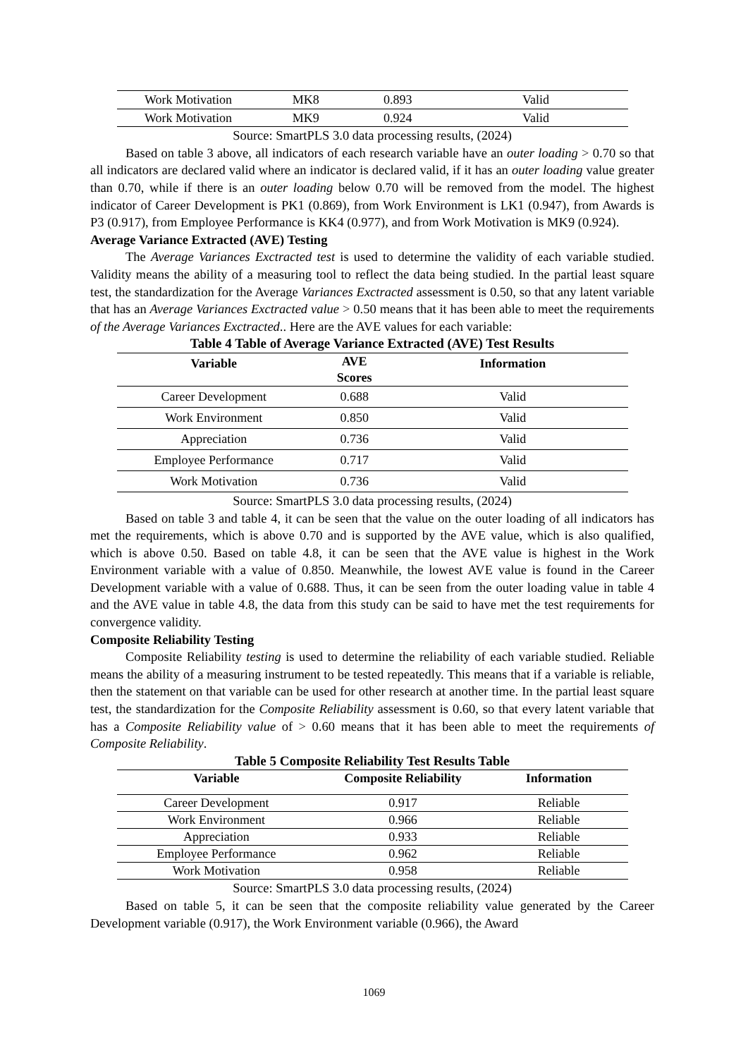| Work Motivation | MK8 | 0.893 | Valid |
| Work Motivation | MK9 | 0.924 | Valid |
Source: SmartPLS 3.0 data processing results, (2024)
Based on table 3 above, all indicators of each research variable have an outer loading > 0.70 so that all indicators are declared valid where an indicator is declared valid, if it has an outer loading value greater than 0.70, while if there is an outer loading below 0.70 will be removed from the model. The highest indicator of Career Development is PK1 (0.869), from Work Environment is LK1 (0.947), from Awards is P3 (0.917), from Employee Performance is KK4 (0.977), and from Work Motivation is MK9 (0.924).
Average Variance Extracted (AVE) Testing
The Average Variances Exctracted test is used to determine the validity of each variable studied. Validity means the ability of a measuring tool to reflect the data being studied. In the partial least square test, the standardization for the Average Variances Exctracted assessment is 0.50, so that any latent variable that has an Average Variances Exctracted value > 0.50 means that it has been able to meet the requirements of the Average Variances Exctracted.. Here are the AVE values for each variable:
Table 4 Table of Average Variance Extracted (AVE) Test Results
| Variable | AVE Scores | Information |
| --- | --- | --- |
| Career Development | 0.688 | Valid |
| Work Environment | 0.850 | Valid |
| Appreciation | 0.736 | Valid |
| Employee Performance | 0.717 | Valid |
| Work Motivation | 0.736 | Valid |
Source: SmartPLS 3.0 data processing results, (2024)
Based on table 3 and table 4, it can be seen that the value on the outer loading of all indicators has met the requirements, which is above 0.70 and is supported by the AVE value, which is also qualified, which is above 0.50. Based on table 4.8, it can be seen that the AVE value is highest in the Work Environment variable with a value of 0.850. Meanwhile, the lowest AVE value is found in the Career Development variable with a value of 0.688. Thus, it can be seen from the outer loading value in table 4 and the AVE value in table 4.8, the data from this study can be said to have met the test requirements for convergence validity.
Composite Reliability Testing
Composite Reliability testing is used to determine the reliability of each variable studied. Reliable means the ability of a measuring instrument to be tested repeatedly. This means that if a variable is reliable, then the statement on that variable can be used for other research at another time. In the partial least square test, the standardization for the Composite Reliability assessment is 0.60, so that every latent variable that has a Composite Reliability value of > 0.60 means that it has been able to meet the requirements of Composite Reliability.
Table 5 Composite Reliability Test Results Table
| Variable | Composite Reliability | Information |
| --- | --- | --- |
| Career Development | 0.917 | Reliable |
| Work Environment | 0.966 | Reliable |
| Appreciation | 0.933 | Reliable |
| Employee Performance | 0.962 | Reliable |
| Work Motivation | 0.958 | Reliable |
Source: SmartPLS 3.0 data processing results, (2024)
Based on table 5, it can be seen that the composite reliability value generated by the Career Development variable (0.917), the Work Environment variable (0.966), the Award
1069